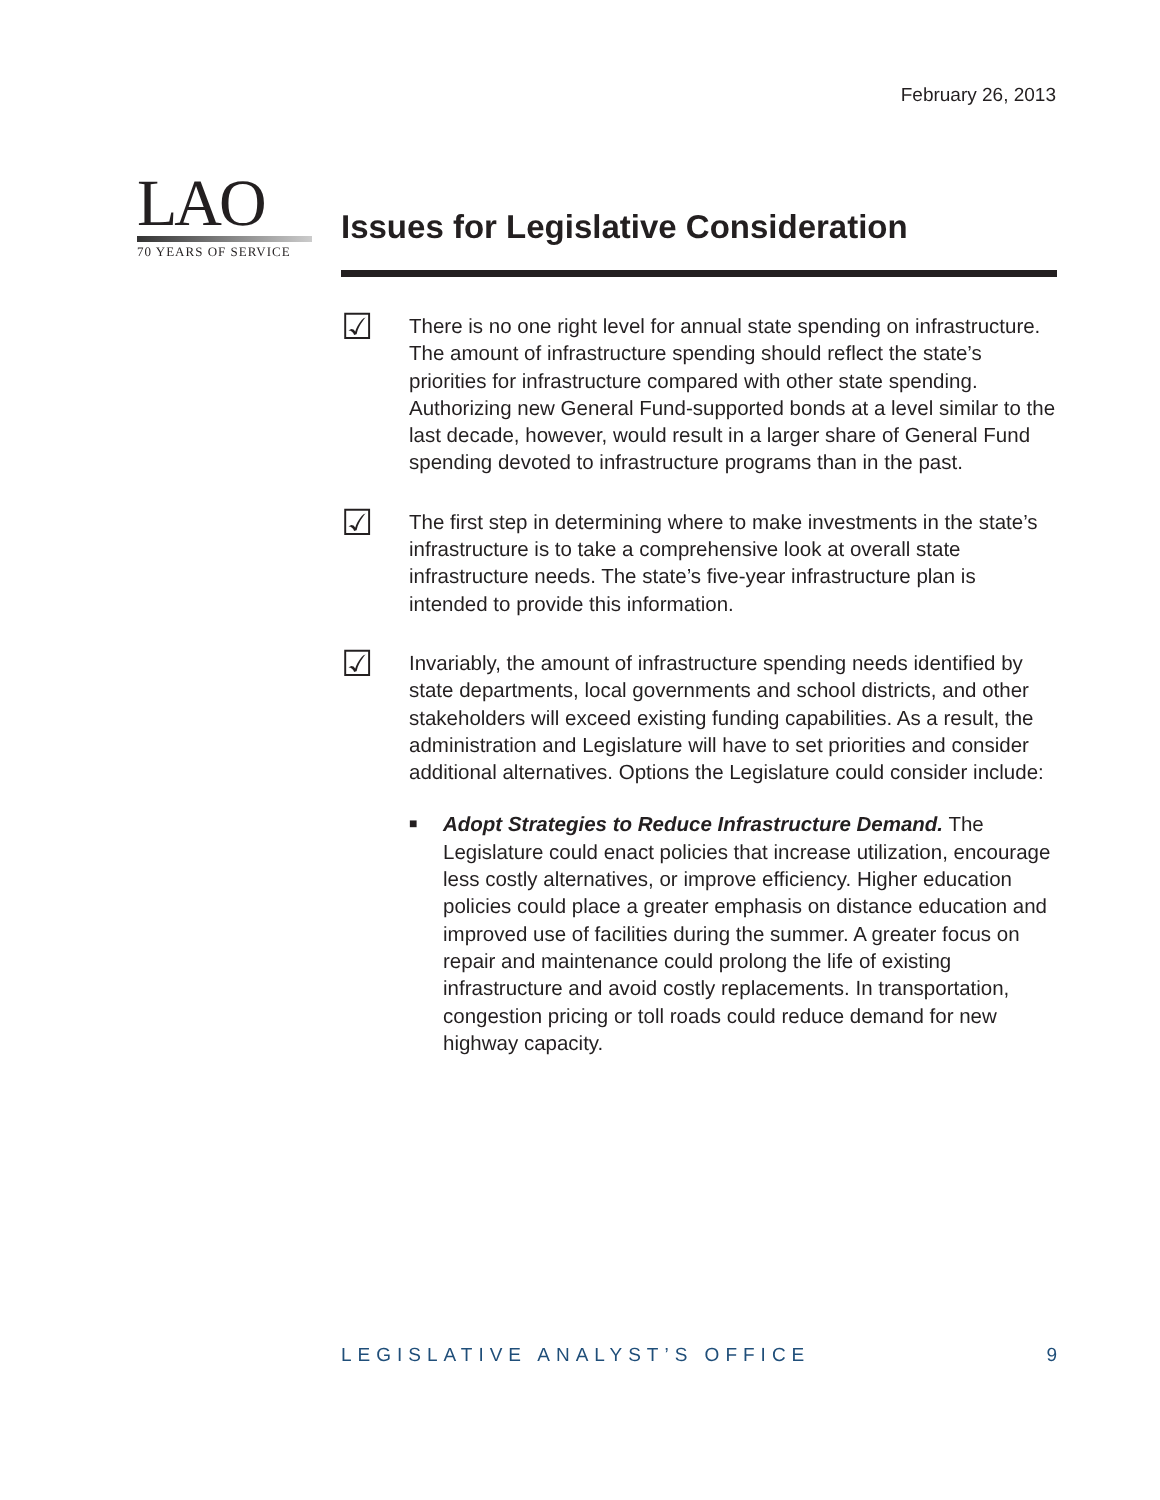February 26, 2013
LAO
70 YEARS OF SERVICE
Issues for Legislative Consideration
☑
There is no one right level for annual state spending on infrastructure. The amount of infrastructure spending should reflect the state’s priorities for infrastructure compared with other state spending. Authorizing new General Fund-supported bonds at a level similar to the last decade, however, would result in a larger share of General Fund spending devoted to infrastructure programs than in the past.
☑
The first step in determining where to make investments in the state’s infrastructure is to take a comprehensive look at overall state infrastructure needs. The state’s five-year infrastructure plan is intended to provide this information.
☑
Invariably, the amount of infrastructure spending needs identified by state departments, local governments and school districts, and other stakeholders will exceed existing funding capabilities. As a result, the administration and Legislature will have to set priorities and consider additional alternatives. Options the Legislature could consider include:
■
Adopt Strategies to Reduce Infrastructure Demand. The Legislature could enact policies that increase utilization, encourage less costly alternatives, or improve efficiency. Higher education policies could place a greater emphasis on distance education and improved use of facilities during the summer. A greater focus on repair and maintenance could prolong the life of existing infrastructure and avoid costly replacements. In transportation, congestion pricing or toll roads could reduce demand for new highway capacity.
LEGISLATIVE ANALYST’S OFFICE 9